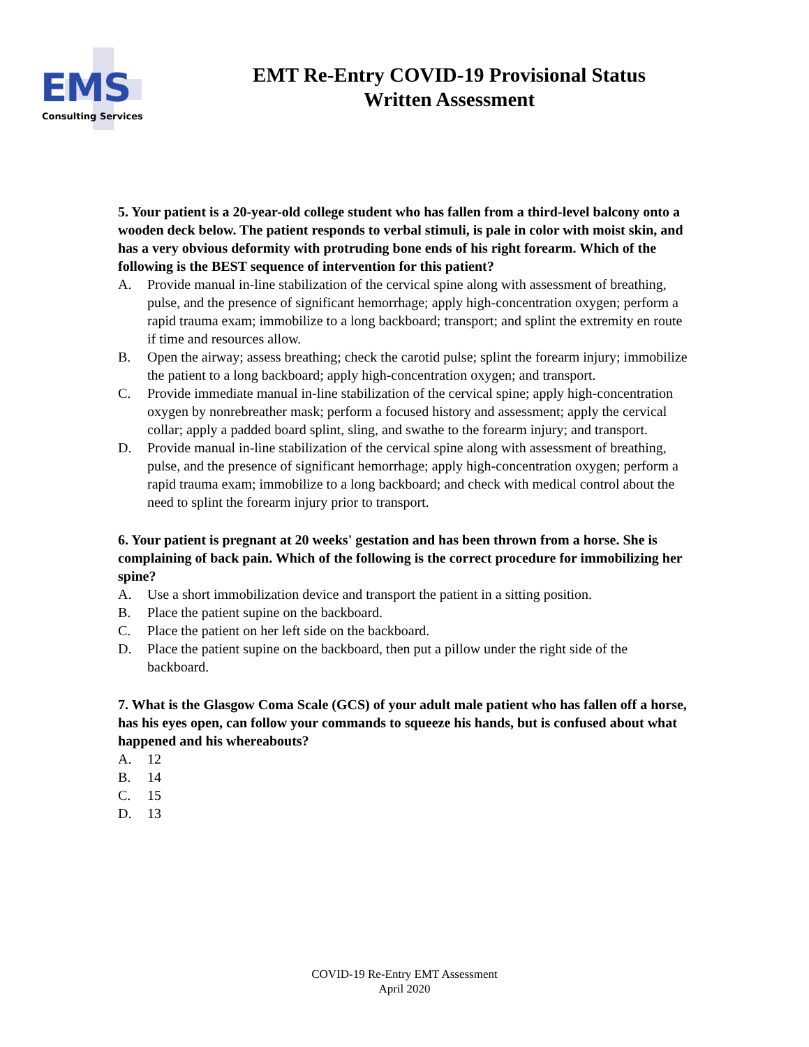EMS
Consulting Services
EMT Re-Entry COVID-19 Provisional Status
Written Assessment
5. Your patient is a 20-year-old college student who has fallen from a third-level balcony onto a wooden deck below. The patient responds to verbal stimuli, is pale in color with moist skin, and has a very obvious deformity with protruding bone ends of his right forearm. Which of the following is the BEST sequence of intervention for this patient?
A. Provide manual in-line stabilization of the cervical spine along with assessment of breathing, pulse, and the presence of significant hemorrhage; apply high-concentration oxygen; perform a rapid trauma exam; immobilize to a long backboard; transport; and splint the extremity en route if time and resources allow.
B. Open the airway; assess breathing; check the carotid pulse; splint the forearm injury; immobilize the patient to a long backboard; apply high-concentration oxygen; and transport.
C. Provide immediate manual in-line stabilization of the cervical spine; apply high-concentration oxygen by nonrebreather mask; perform a focused history and assessment; apply the cervical collar; apply a padded board splint, sling, and swathe to the forearm injury; and transport.
D. Provide manual in-line stabilization of the cervical spine along with assessment of breathing, pulse, and the presence of significant hemorrhage; apply high-concentration oxygen; perform a rapid trauma exam; immobilize to a long backboard; and check with medical control about the need to splint the forearm injury prior to transport.
6. Your patient is pregnant at 20 weeks' gestation and has been thrown from a horse. She is complaining of back pain. Which of the following is the correct procedure for immobilizing her spine?
A. Use a short immobilization device and transport the patient in a sitting position.
B. Place the patient supine on the backboard.
C. Place the patient on her left side on the backboard.
D. Place the patient supine on the backboard, then put a pillow under the right side of the backboard.
7. What is the Glasgow Coma Scale (GCS) of your adult male patient who has fallen off a horse, has his eyes open, can follow your commands to squeeze his hands, but is confused about what happened and his whereabouts?
A. 12
B. 14
C. 15
D. 13
COVID-19 Re-Entry EMT Assessment
April 2020